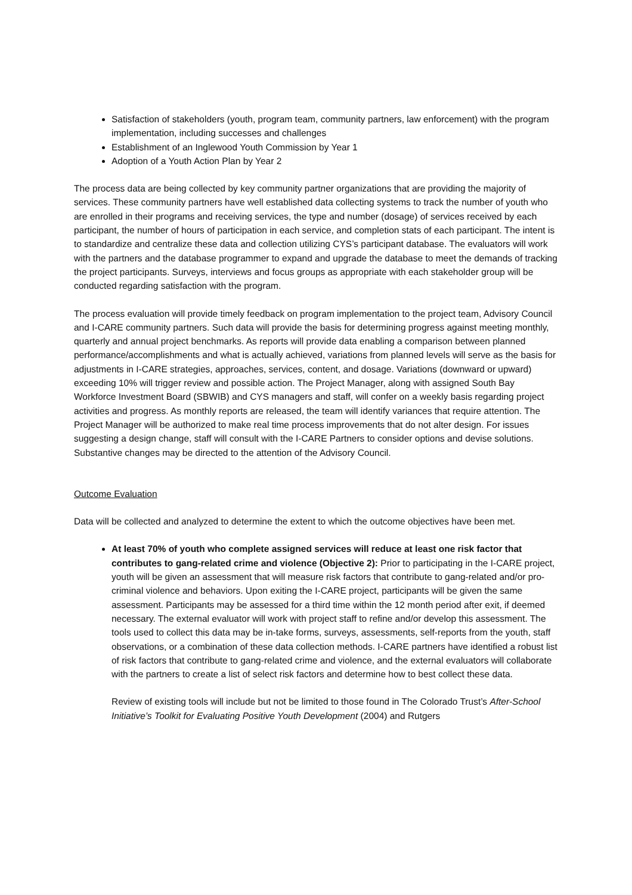Satisfaction of stakeholders (youth, program team, community partners, law enforcement) with the program implementation, including successes and challenges
Establishment of an Inglewood Youth Commission by Year 1
Adoption of a Youth Action Plan by Year 2
The process data are being collected by key community partner organizations that are providing the majority of services. These community partners have well established data collecting systems to track the number of youth who are enrolled in their programs and receiving services, the type and number (dosage) of services received by each participant, the number of hours of participation in each service, and completion stats of each participant. The intent is to standardize and centralize these data and collection utilizing CYS’s participant database. The evaluators will work with the partners and the database programmer to expand and upgrade the database to meet the demands of tracking the project participants. Surveys, interviews and focus groups as appropriate with each stakeholder group will be conducted regarding satisfaction with the program.
The process evaluation will provide timely feedback on program implementation to the project team, Advisory Council and I-CARE community partners. Such data will provide the basis for determining progress against meeting monthly, quarterly and annual project benchmarks. As reports will provide data enabling a comparison between planned performance/accomplishments and what is actually achieved, variations from planned levels will serve as the basis for adjustments in I-CARE strategies, approaches, services, content, and dosage. Variations (downward or upward) exceeding 10% will trigger review and possible action. The Project Manager, along with assigned South Bay Workforce Investment Board (SBWIB) and CYS managers and staff, will confer on a weekly basis regarding project activities and progress. As monthly reports are released, the team will identify variances that require attention. The Project Manager will be authorized to make real time process improvements that do not alter design. For issues suggesting a design change, staff will consult with the I-CARE Partners to consider options and devise solutions. Substantive changes may be directed to the attention of the Advisory Council.
Outcome Evaluation
Data will be collected and analyzed to determine the extent to which the outcome objectives have been met.
At least 70% of youth who complete assigned services will reduce at least one risk factor that contributes to gang-related crime and violence (Objective 2): Prior to participating in the I-CARE project, youth will be given an assessment that will measure risk factors that contribute to gang-related and/or pro-criminal violence and behaviors. Upon exiting the I-CARE project, participants will be given the same assessment. Participants may be assessed for a third time within the 12 month period after exit, if deemed necessary. The external evaluator will work with project staff to refine and/or develop this assessment. The tools used to collect this data may be in-take forms, surveys, assessments, self-reports from the youth, staff observations, or a combination of these data collection methods. I-CARE partners have identified a robust list of risk factors that contribute to gang-related crime and violence, and the external evaluators will collaborate with the partners to create a list of select risk factors and determine how to best collect these data.
Review of existing tools will include but not be limited to those found in The Colorado Trust’s After-School Initiative’s Toolkit for Evaluating Positive Youth Development (2004) and Rutgers